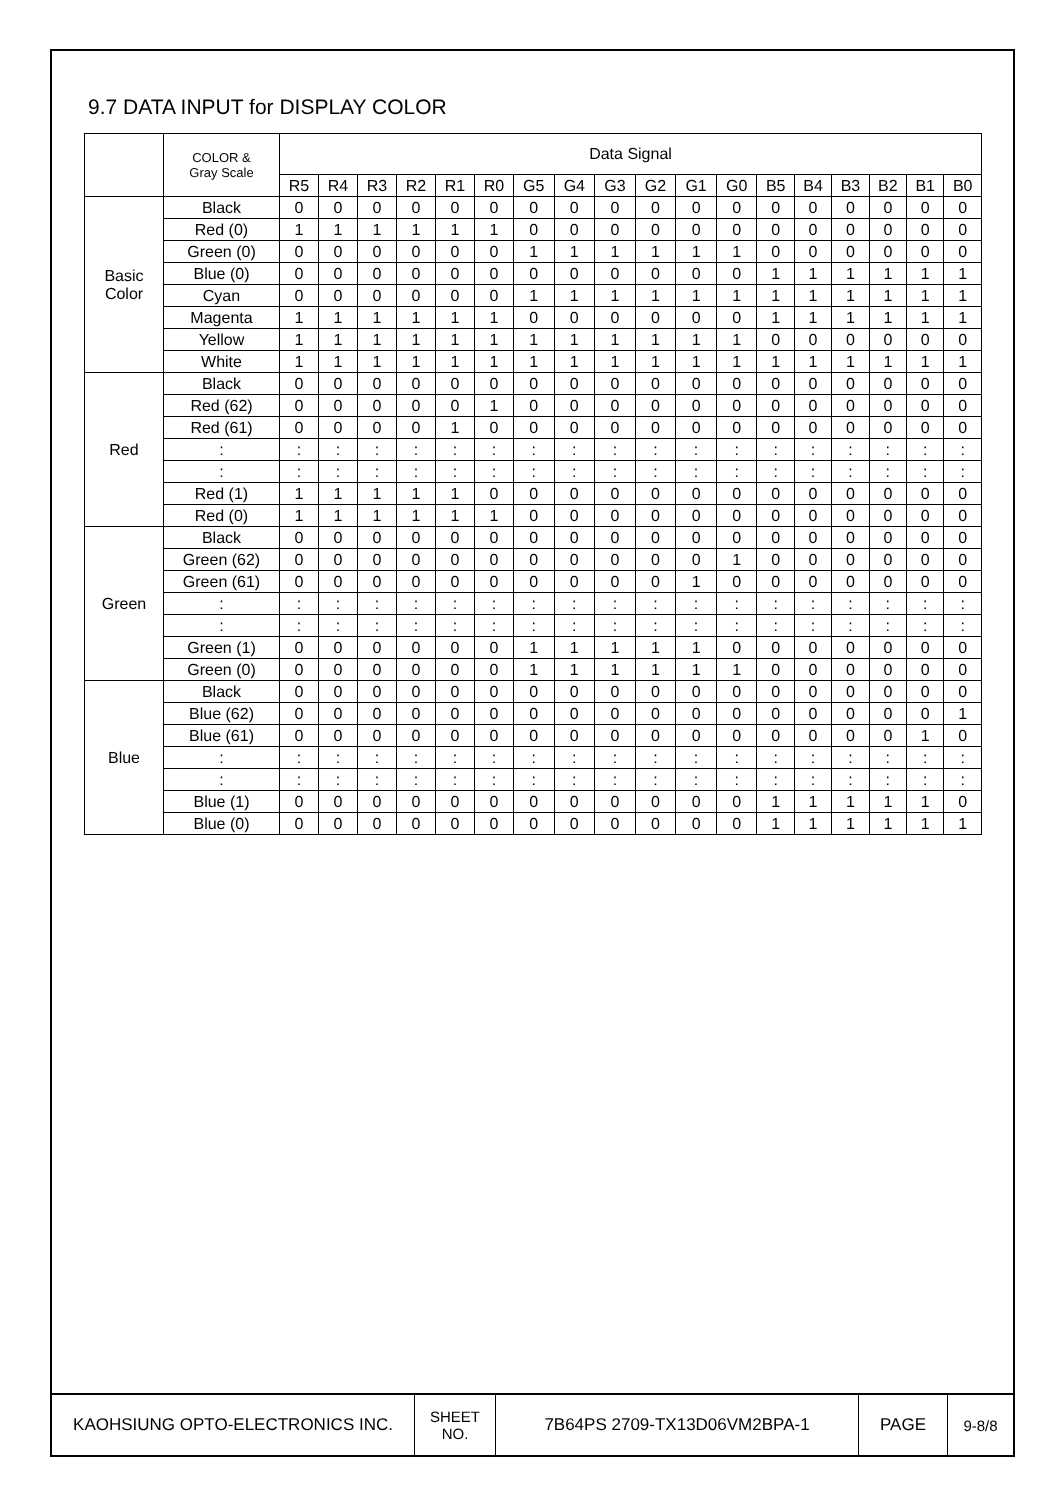9.7 DATA INPUT for DISPLAY COLOR
| | COLOR & Gray Scale | Data Signal | | | | | | | | | | | | | | | | | |
| --- | --- | --- | --- | --- | --- | --- | --- | --- | --- | --- | --- | --- | --- | --- | --- | --- | --- | --- | --- |
| | | R5 | R4 | R3 | R2 | R1 | R0 | G5 | G4 | G3 | G2 | G1 | G0 | B5 | B4 | B3 | B2 | B1 | B0 |
| Basic Color | Black | 0 | 0 | 0 | 0 | 0 | 0 | 0 | 0 | 0 | 0 | 0 | 0 | 0 | 0 | 0 | 0 | 0 | 0 |
| | Red (0) | 1 | 1 | 1 | 1 | 1 | 1 | 0 | 0 | 0 | 0 | 0 | 0 | 0 | 0 | 0 | 0 | 0 | 0 |
| | Green (0) | 0 | 0 | 0 | 0 | 0 | 0 | 1 | 1 | 1 | 1 | 1 | 1 | 0 | 0 | 0 | 0 | 0 | 0 |
| | Blue (0) | 0 | 0 | 0 | 0 | 0 | 0 | 0 | 0 | 0 | 0 | 0 | 0 | 1 | 1 | 1 | 1 | 1 | 1 |
| | Cyan | 0 | 0 | 0 | 0 | 0 | 0 | 1 | 1 | 1 | 1 | 1 | 1 | 1 | 1 | 1 | 1 | 1 | 1 |
| | Magenta | 1 | 1 | 1 | 1 | 1 | 1 | 0 | 0 | 0 | 0 | 0 | 0 | 1 | 1 | 1 | 1 | 1 | 1 |
| | Yellow | 1 | 1 | 1 | 1 | 1 | 1 | 1 | 1 | 1 | 1 | 1 | 1 | 0 | 0 | 0 | 0 | 0 | 0 |
| | White | 1 | 1 | 1 | 1 | 1 | 1 | 1 | 1 | 1 | 1 | 1 | 1 | 1 | 1 | 1 | 1 | 1 | 1 |
| Red | Black | 0 | 0 | 0 | 0 | 0 | 0 | 0 | 0 | 0 | 0 | 0 | 0 | 0 | 0 | 0 | 0 | 0 | 0 |
| | Red (62) | 0 | 0 | 0 | 0 | 0 | 1 | 0 | 0 | 0 | 0 | 0 | 0 | 0 | 0 | 0 | 0 | 0 | 0 |
| | Red (61) | 0 | 0 | 0 | 0 | 1 | 0 | 0 | 0 | 0 | 0 | 0 | 0 | 0 | 0 | 0 | 0 | 0 | 0 |
| | : | : | : | : | : | : | : | : | : | : | : | : | : | : | : | : | : | : | : |
| | : | : | : | : | : | : | : | : | : | : | : | : | : | : | : | : | : | : | : |
| | Red (1) | 1 | 1 | 1 | 1 | 1 | 0 | 0 | 0 | 0 | 0 | 0 | 0 | 0 | 0 | 0 | 0 | 0 | 0 |
| | Red (0) | 1 | 1 | 1 | 1 | 1 | 1 | 0 | 0 | 0 | 0 | 0 | 0 | 0 | 0 | 0 | 0 | 0 | 0 |
| Green | Black | 0 | 0 | 0 | 0 | 0 | 0 | 0 | 0 | 0 | 0 | 0 | 0 | 0 | 0 | 0 | 0 | 0 | 0 |
| | Green (62) | 0 | 0 | 0 | 0 | 0 | 0 | 0 | 0 | 0 | 0 | 0 | 1 | 0 | 0 | 0 | 0 | 0 | 0 |
| | Green (61) | 0 | 0 | 0 | 0 | 0 | 0 | 0 | 0 | 0 | 0 | 1 | 0 | 0 | 0 | 0 | 0 | 0 | 0 |
| | : | : | : | : | : | : | : | : | : | : | : | : | : | : | : | : | : | : | : |
| | : | : | : | : | : | : | : | : | : | : | : | : | : | : | : | : | : | : | : |
| | Green (1) | 0 | 0 | 0 | 0 | 0 | 0 | 1 | 1 | 1 | 1 | 1 | 0 | 0 | 0 | 0 | 0 | 0 | 0 |
| | Green (0) | 0 | 0 | 0 | 0 | 0 | 0 | 1 | 1 | 1 | 1 | 1 | 1 | 0 | 0 | 0 | 0 | 0 | 0 |
| Blue | Black | 0 | 0 | 0 | 0 | 0 | 0 | 0 | 0 | 0 | 0 | 0 | 0 | 0 | 0 | 0 | 0 | 0 | 0 |
| | Blue (62) | 0 | 0 | 0 | 0 | 0 | 0 | 0 | 0 | 0 | 0 | 0 | 0 | 0 | 0 | 0 | 0 | 0 | 1 |
| | Blue (61) | 0 | 0 | 0 | 0 | 0 | 0 | 0 | 0 | 0 | 0 | 0 | 0 | 0 | 0 | 0 | 0 | 1 | 0 |
| | : | : | : | : | : | : | : | : | : | : | : | : | : | : | : | : | : | : | : |
| | : | : | : | : | : | : | : | : | : | : | : | : | : | : | : | : | : | : | : |
| | Blue (1) | 0 | 0 | 0 | 0 | 0 | 0 | 0 | 0 | 0 | 0 | 0 | 0 | 1 | 1 | 1 | 1 | 1 | 0 |
| | Blue (0) | 0 | 0 | 0 | 0 | 0 | 0 | 0 | 0 | 0 | 0 | 0 | 0 | 1 | 1 | 1 | 1 | 1 | 1 |
KAOHSIUNG OPTO-ELECTRONICS INC. SHEET
NO.
7B64PS 2709-TX13D06VM2BPA-1 PAGE 9-8/8